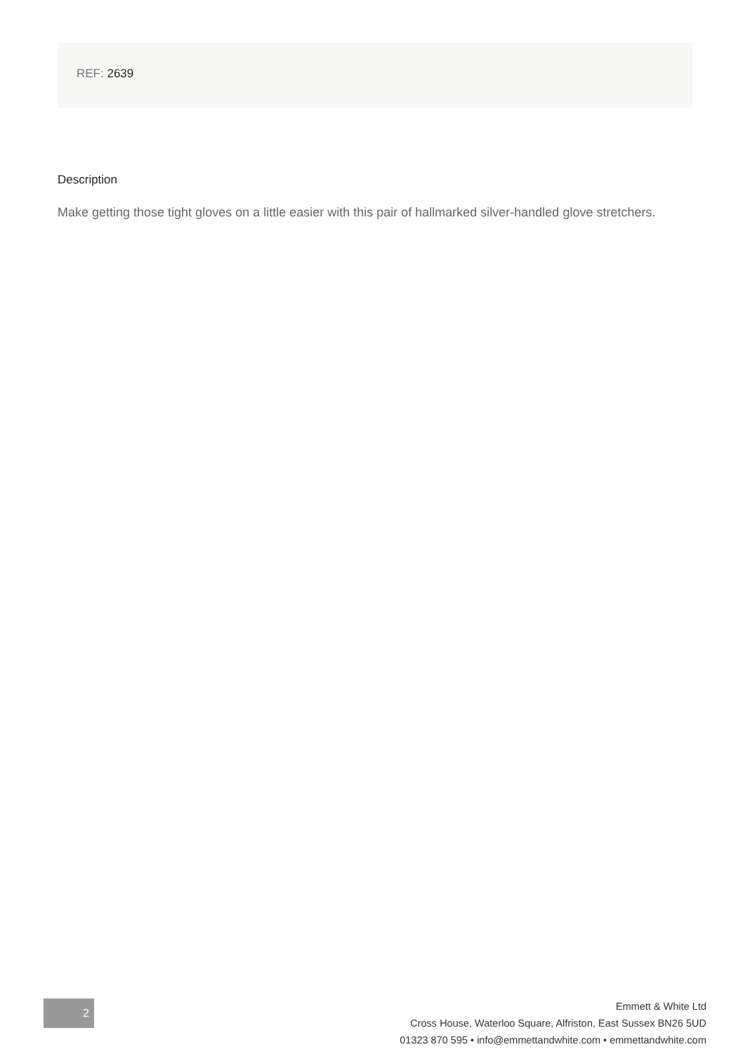REF: 2639
Description
Make getting those tight gloves on a little easier with this pair of hallmarked silver-handled glove stretchers.
2
Emmett & White Ltd
Cross House, Waterloo Square, Alfriston, East Sussex BN26 5UD
01323 870 595 • info@emmettandwhite.com • emmettandwhite.com